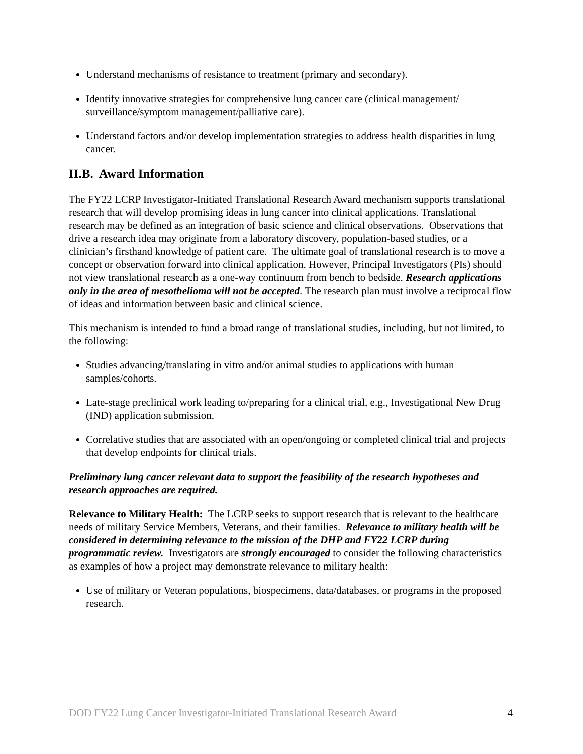Understand mechanisms of resistance to treatment (primary and secondary).
Identify innovative strategies for comprehensive lung cancer care (clinical management/ surveillance/symptom management/palliative care).
Understand factors and/or develop implementation strategies to address health disparities in lung cancer.
II.B. Award Information
The FY22 LCRP Investigator-Initiated Translational Research Award mechanism supports translational research that will develop promising ideas in lung cancer into clinical applications. Translational research may be defined as an integration of basic science and clinical observations. Observations that drive a research idea may originate from a laboratory discovery, population-based studies, or a clinician’s firsthand knowledge of patient care. The ultimate goal of translational research is to move a concept or observation forward into clinical application. However, Principal Investigators (PIs) should not view translational research as a one-way continuum from bench to bedside. Research applications only in the area of mesothelioma will not be accepted. The research plan must involve a reciprocal flow of ideas and information between basic and clinical science.
This mechanism is intended to fund a broad range of translational studies, including, but not limited, to the following:
Studies advancing/translating in vitro and/or animal studies to applications with human samples/cohorts.
Late-stage preclinical work leading to/preparing for a clinical trial, e.g., Investigational New Drug (IND) application submission.
Correlative studies that are associated with an open/ongoing or completed clinical trial and projects that develop endpoints for clinical trials.
Preliminary lung cancer relevant data to support the feasibility of the research hypotheses and research approaches are required.
Relevance to Military Health: The LCRP seeks to support research that is relevant to the healthcare needs of military Service Members, Veterans, and their families. Relevance to military health will be considered in determining relevance to the mission of the DHP and FY22 LCRP during programmatic review. Investigators are strongly encouraged to consider the following characteristics as examples of how a project may demonstrate relevance to military health:
Use of military or Veteran populations, biospecimens, data/databases, or programs in the proposed research.
DOD FY22 Lung Cancer Investigator-Initiated Translational Research Award 4